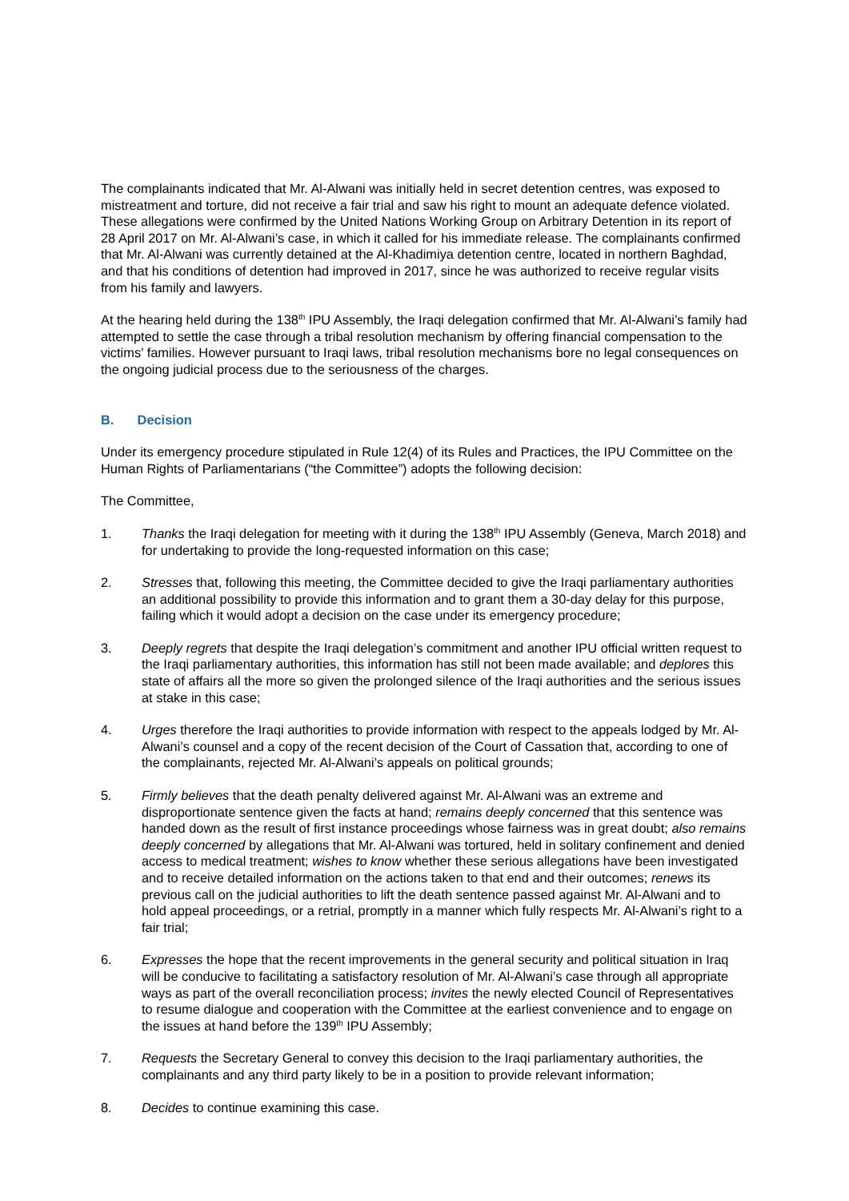The complainants indicated that Mr. Al-Alwani was initially held in secret detention centres, was exposed to mistreatment and torture, did not receive a fair trial and saw his right to mount an adequate defence violated. These allegations were confirmed by the United Nations Working Group on Arbitrary Detention in its report of 28 April 2017 on Mr. Al-Alwani’s case, in which it called for his immediate release. The complainants confirmed that Mr. Al-Alwani was currently detained at the Al-Khadimiya detention centre, located in northern Baghdad, and that his conditions of detention had improved in 2017, since he was authorized to receive regular visits from his family and lawyers.
At the hearing held during the 138<sup>th</sup> IPU Assembly, the Iraqi delegation confirmed that Mr. Al-Alwani’s family had attempted to settle the case through a tribal resolution mechanism by offering financial compensation to the victims’ families. However pursuant to Iraqi laws, tribal resolution mechanisms bore no legal consequences on the ongoing judicial process due to the seriousness of the charges.
B. Decision
Under its emergency procedure stipulated in Rule 12(4) of its Rules and Practices, the IPU Committee on the Human Rights of Parliamentarians (“the Committee”) adopts the following decision:
The Committee,
1. Thanks the Iraqi delegation for meeting with it during the 138<sup>th</sup> IPU Assembly (Geneva, March 2018) and for undertaking to provide the long-requested information on this case;
2. Stresses that, following this meeting, the Committee decided to give the Iraqi parliamentary authorities an additional possibility to provide this information and to grant them a 30-day delay for this purpose, failing which it would adopt a decision on the case under its emergency procedure;
3. Deeply regrets that despite the Iraqi delegation’s commitment and another IPU official written request to the Iraqi parliamentary authorities, this information has still not been made available; and deplores this state of affairs all the more so given the prolonged silence of the Iraqi authorities and the serious issues at stake in this case;
4. Urges therefore the Iraqi authorities to provide information with respect to the appeals lodged by Mr. Al-Alwani’s counsel and a copy of the recent decision of the Court of Cassation that, according to one of the complainants, rejected Mr. Al-Alwani’s appeals on political grounds;
5. Firmly believes that the death penalty delivered against Mr. Al-Alwani was an extreme and disproportionate sentence given the facts at hand; remains deeply concerned that this sentence was handed down as the result of first instance proceedings whose fairness was in great doubt; also remains deeply concerned by allegations that Mr. Al-Alwani was tortured, held in solitary confinement and denied access to medical treatment; wishes to know whether these serious allegations have been investigated and to receive detailed information on the actions taken to that end and their outcomes; renews its previous call on the judicial authorities to lift the death sentence passed against Mr. Al-Alwani and to hold appeal proceedings, or a retrial, promptly in a manner which fully respects Mr. Al-Alwani’s right to a fair trial;
6. Expresses the hope that the recent improvements in the general security and political situation in Iraq will be conducive to facilitating a satisfactory resolution of Mr. Al-Alwani’s case through all appropriate ways as part of the overall reconciliation process; invites the newly elected Council of Representatives to resume dialogue and cooperation with the Committee at the earliest convenience and to engage on the issues at hand before the 139<sup>th</sup> IPU Assembly;
7. Requests the Secretary General to convey this decision to the Iraqi parliamentary authorities, the complainants and any third party likely to be in a position to provide relevant information;
8. Decides to continue examining this case.